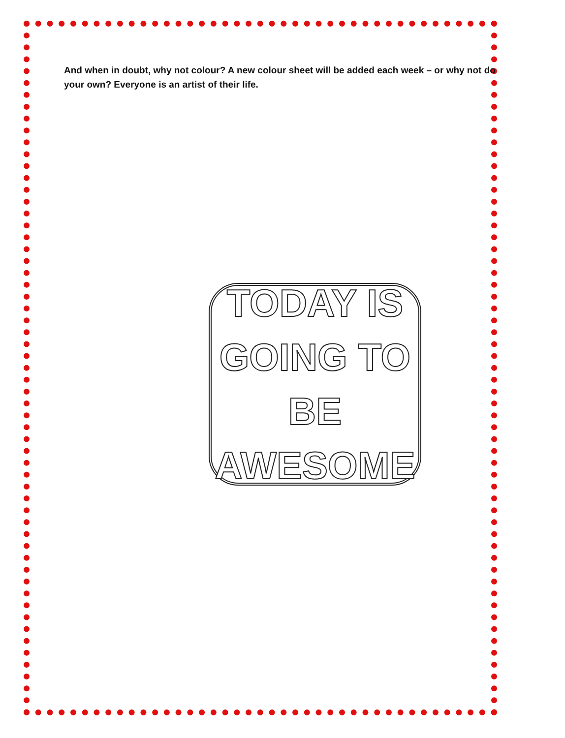And when in doubt, why not colour? A new colour sheet will be added each week – or why not do your own? Everyone is an artist of their life.
TODAY IS
GOING TO BE
AWESOME